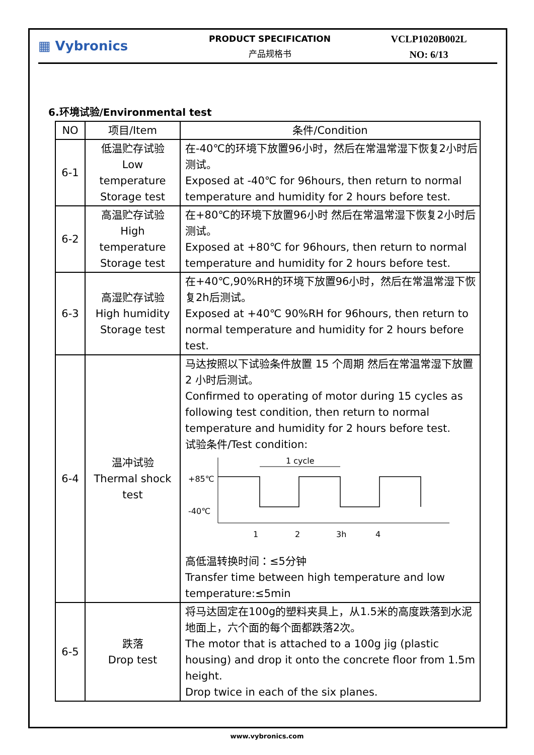▦ Vybronics
PRODUCT SPECIFICATION
产品规格书
VCLP1020B002L
NO: 6/13
6.环境试验/Environmental test
| NO | 项目/Item | 条件/Condition |
| --- | --- | --- |
| 6-1 | 低温贮存试验 Low temperature Storage test | 在-40℃的环境下放置96小时，然后在常温常湿下恢复2小时后测试。 Exposed at -40℃ for 96hours, then return to normal temperature and humidity for 2 hours before test. |
| 6-2 | 高温贮存试验 High temperature Storage test | 在+80℃的环境下放置96小时 然后在常温常湿下恢复2小时后测试。 Exposed at +80℃ for 96hours, then return to normal temperature and humidity for 2 hours before test. |
| 6-3 | 高湿贮存试验 High humidity Storage test | 在+40℃,90%RH的环境下放置96小时，然后在常温常湿下恢复2h后测试。 Exposed at +40℃ 90%RH for 96hours, then return to normal temperature and humidity for 2 hours before test. |
| 6-4 | 温冲试验 Thermal shock test | 马达按照以下试验条件放置 15 个周期 然后在常温常湿下放置 2 小时后测试。 Confirmed to operating of motor during 15 cycles as following test condition, then return to normal temperature and humidity for 2 hours before test. 试验条件/Test condition: +85℃ -40℃ 1 cycle 1 2 3h 4 高低温转换时间：≤5分钟 Transfer time between high temperature and low temperature:≤5min |
| 6-5 | 跌落 Drop test | 将马达固定在100g的塑料夹具上，从1.5米的高度跌落到水泥地面上，六个面的每个面都跌落2次。 The motor that is attached to a 100g jig (plastic housing) and drop it onto the concrete floor from 1.5m height. Drop twice in each of the six planes. |
www.vybronics.com